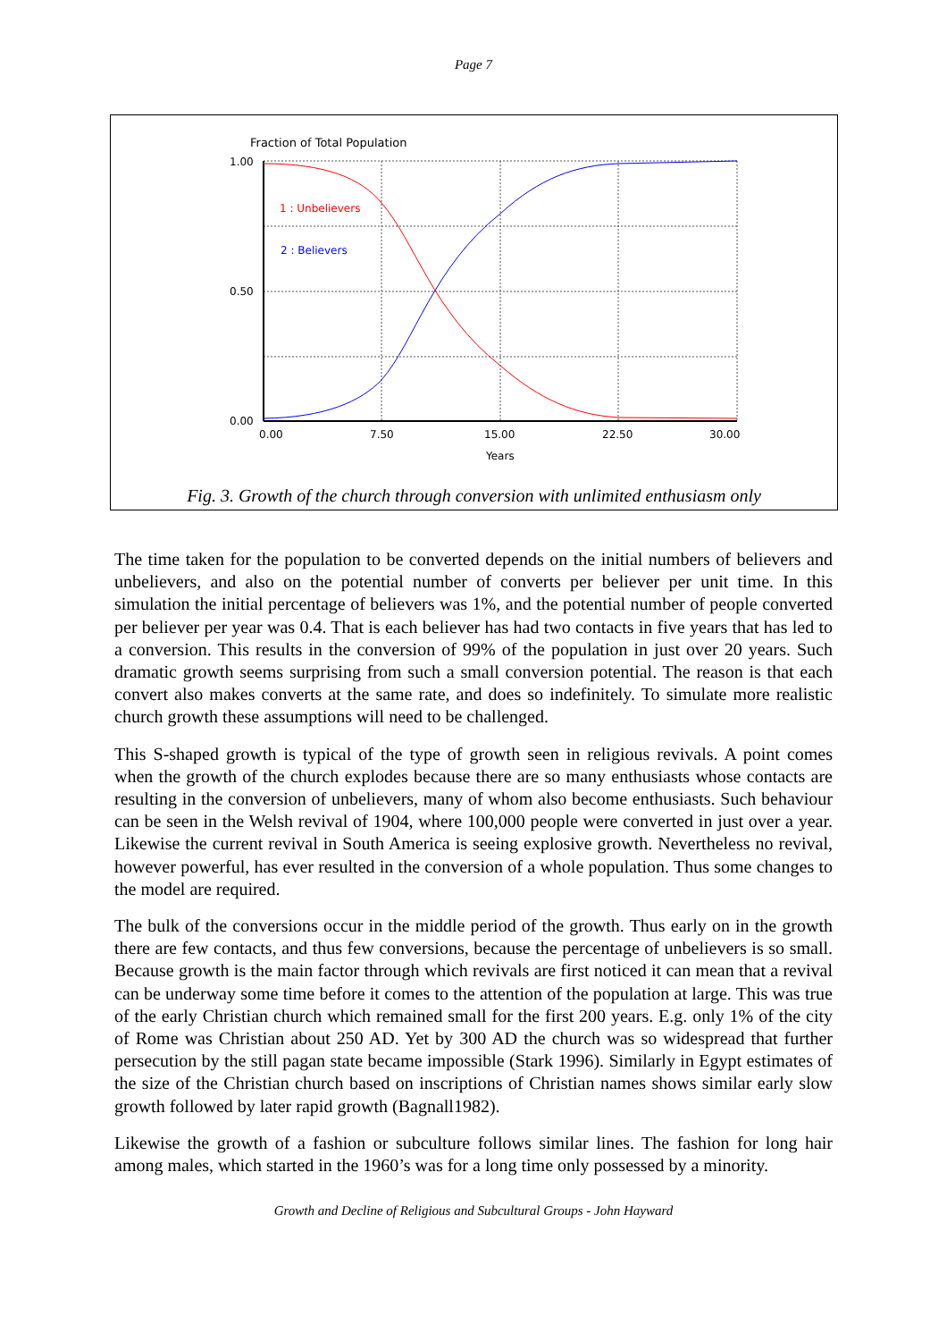Page 7
Fraction of Total Population
1.00
0.50
0.00
0.00
7.50
15.00
22.50
30.00
Years
1 : Unbelievers
2 : Believers
Fig. 3. Growth of the church through conversion with unlimited enthusiasm only
The time taken for the population to be converted depends on the initial numbers of believers and unbelievers, and also on the potential number of converts per believer per unit time. In this simulation the initial percentage of believers was 1%, and the potential number of people converted per believer per year was 0.4. That is each believer has had two contacts in five years that has led to a conversion. This results in the conversion of 99% of the population in just over 20 years. Such dramatic growth seems surprising from such a small conversion potential. The reason is that each convert also makes converts at the same rate, and does so indefinitely. To simulate more realistic church growth these assumptions will need to be challenged.
This S-shaped growth is typical of the type of growth seen in religious revivals. A point comes when the growth of the church explodes because there are so many enthusiasts whose contacts are resulting in the conversion of unbelievers, many of whom also become enthusiasts. Such behaviour can be seen in the Welsh revival of 1904, where 100,000 people were converted in just over a year. Likewise the current revival in South America is seeing explosive growth. Nevertheless no revival, however powerful, has ever resulted in the conversion of a whole population. Thus some changes to the model are required.
The bulk of the conversions occur in the middle period of the growth. Thus early on in the growth there are few contacts, and thus few conversions, because the percentage of unbelievers is so small. Because growth is the main factor through which revivals are first noticed it can mean that a revival can be underway some time before it comes to the attention of the population at large. This was true of the early Christian church which remained small for the first 200 years. E.g. only 1% of the city of Rome was Christian about 250 AD. Yet by 300 AD the church was so widespread that further persecution by the still pagan state became impossible (Stark 1996). Similarly in Egypt estimates of the size of the Christian church based on inscriptions of Christian names shows similar early slow growth followed by later rapid growth (Bagnall1982).
Likewise the growth of a fashion or subculture follows similar lines. The fashion for long hair among males, which started in the 1960’s was for a long time only possessed by a minority.
Growth and Decline of Religious and Subcultural Groups - John Hayward